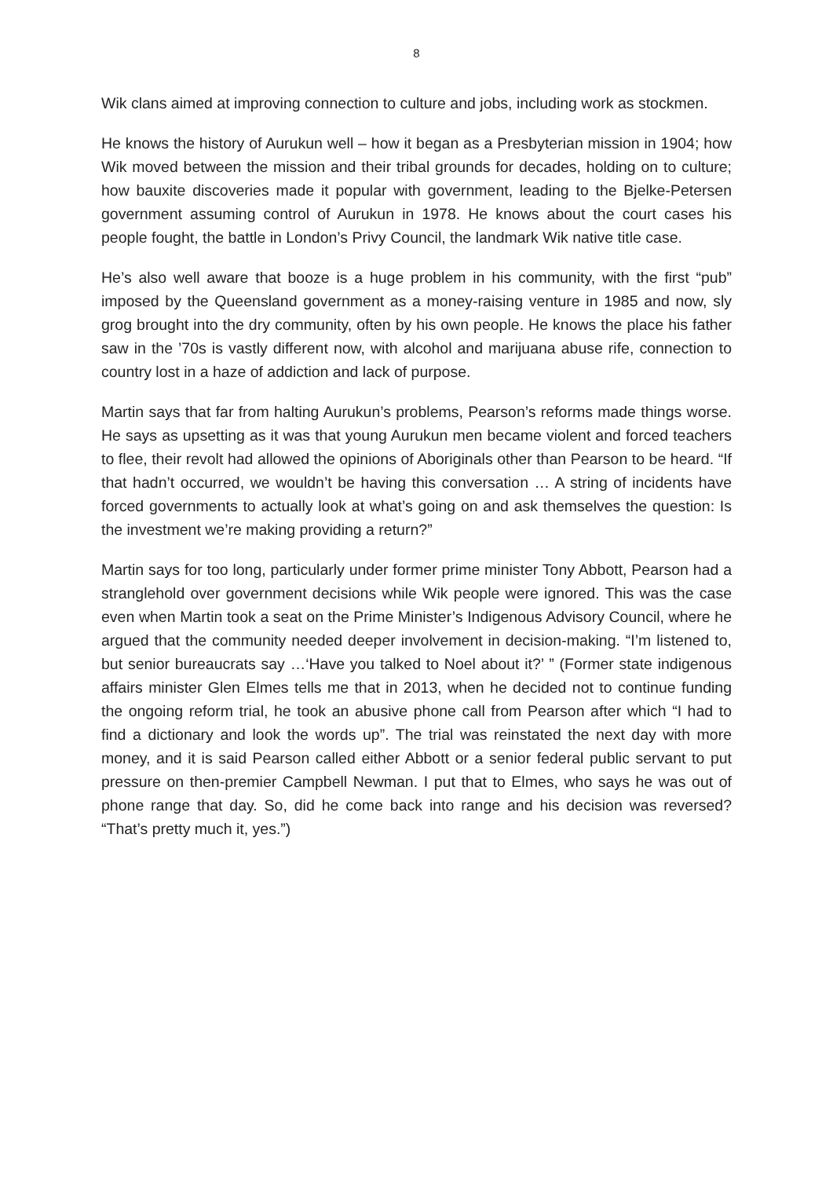8
Wik clans aimed at improving connection to culture and jobs, including work as stockmen.
He knows the history of Aurukun well – how it began as a Presbyterian mission in 1904; how Wik moved between the mission and their tribal grounds for decades, holding on to culture; how bauxite discoveries made it popular with government, leading to the Bjelke-Petersen government assuming control of Aurukun in 1978. He knows about the court cases his people fought, the battle in London’s Privy Council, the landmark Wik native title case.
He’s also well aware that booze is a huge problem in his community, with the first “pub” imposed by the Queensland government as a money-raising venture in 1985 and now, sly grog brought into the dry community, often by his own people. He knows the place his father saw in the ’70s is vastly different now, with alcohol and marijuana abuse rife, connection to country lost in a haze of addiction and lack of purpose.
Martin says that far from halting Aurukun’s problems, Pearson’s reforms made things worse. He says as upsetting as it was that young Aurukun men became violent and forced teachers to flee, their revolt had allowed the opinions of Aboriginals other than Pearson to be heard. “If that hadn’t occurred, we wouldn’t be having this conversation … A string of incidents have forced governments to actually look at what’s going on and ask themselves the question: Is the investment we’re making providing a return?”
Martin says for too long, particularly under former prime minister Tony Abbott, Pearson had a stranglehold over government decisions while Wik people were ignored. This was the case even when Martin took a seat on the Prime Minister’s Indigenous Advisory Council, where he argued that the community needed deeper involvement in decision-making. “I’m listened to, but senior bureaucrats say …‘Have you talked to Noel about it?’ ” (Former state indigenous affairs minister Glen Elmes tells me that in 2013, when he decided not to continue funding the ongoing reform trial, he took an abusive phone call from Pearson after which “I had to find a dictionary and look the words up”. The trial was reinstated the next day with more money, and it is said Pearson called either Abbott or a senior federal public servant to put pressure on then-premier Campbell Newman. I put that to Elmes, who says he was out of phone range that day. So, did he come back into range and his decision was reversed? “That’s pretty much it, yes.”)